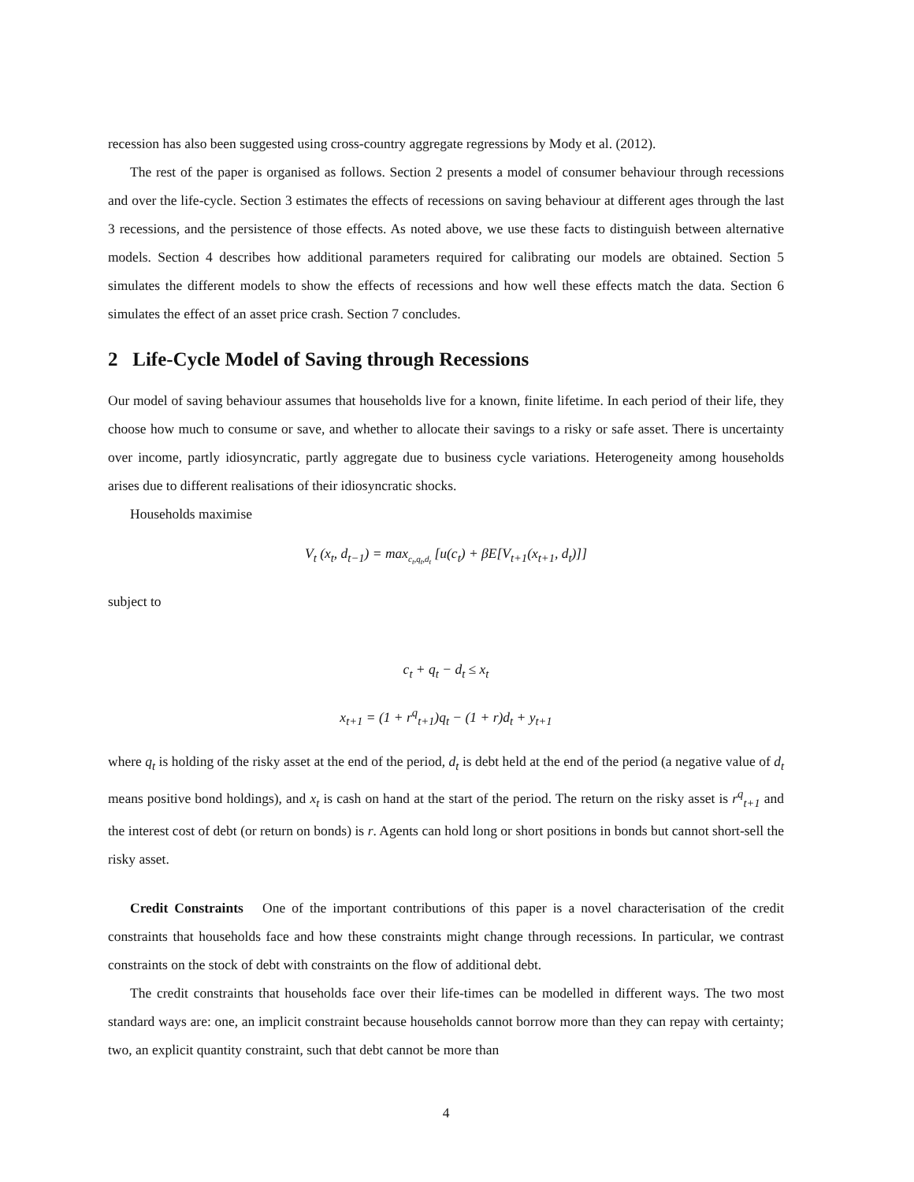recession has also been suggested using cross-country aggregate regressions by Mody et al. (2012).
The rest of the paper is organised as follows. Section 2 presents a model of consumer behaviour through recessions and over the life-cycle. Section 3 estimates the effects of recessions on saving behaviour at different ages through the last 3 recessions, and the persistence of those effects. As noted above, we use these facts to distinguish between alternative models. Section 4 describes how additional parameters required for calibrating our models are obtained. Section 5 simulates the different models to show the effects of recessions and how well these effects match the data. Section 6 simulates the effect of an asset price crash. Section 7 concludes.
2 Life-Cycle Model of Saving through Recessions
Our model of saving behaviour assumes that households live for a known, finite lifetime. In each period of their life, they choose how much to consume or save, and whether to allocate their savings to a risky or safe asset. There is uncertainty over income, partly idiosyncratic, partly aggregate due to business cycle variations. Heterogeneity among households arises due to different realisations of their idiosyncratic shocks.
Households maximise
V<sub>t</sub> (x<sub>t</sub>, d<sub>t−1</sub>) = max<sub>c<sub>t</sub>,q<sub>t</sub>,d<sub>t</sub></sub> [u(c<sub>t</sub>) + βE[V<sub>t+1</sub>(x<sub>t+1</sub>, d<sub>t</sub>)]]
subject to
c<sub>t</sub> + q<sub>t</sub> − d<sub>t</sub> ≤ x<sub>t</sub>
x<sub>t+1</sub> = (1 + r<sup>q</sup><sub>t+1</sub>)q<sub>t</sub> − (1 + r)d<sub>t</sub> + y<sub>t+1</sub>
where q<sub>t</sub> is holding of the risky asset at the end of the period, d<sub>t</sub> is debt held at the end of the period (a negative value of d<sub>t</sub> means positive bond holdings), and x<sub>t</sub> is cash on hand at the start of the period. The return on the risky asset is r<sup>q</sup><sub>t+1</sub> and the interest cost of debt (or return on bonds) is r. Agents can hold long or short positions in bonds but cannot short-sell the risky asset.
Credit Constraints One of the important contributions of this paper is a novel characterisation of the credit constraints that households face and how these constraints might change through recessions. In particular, we contrast constraints on the stock of debt with constraints on the flow of additional debt.
The credit constraints that households face over their life-times can be modelled in different ways. The two most standard ways are: one, an implicit constraint because households cannot borrow more than they can repay with certainty; two, an explicit quantity constraint, such that debt cannot be more than
4